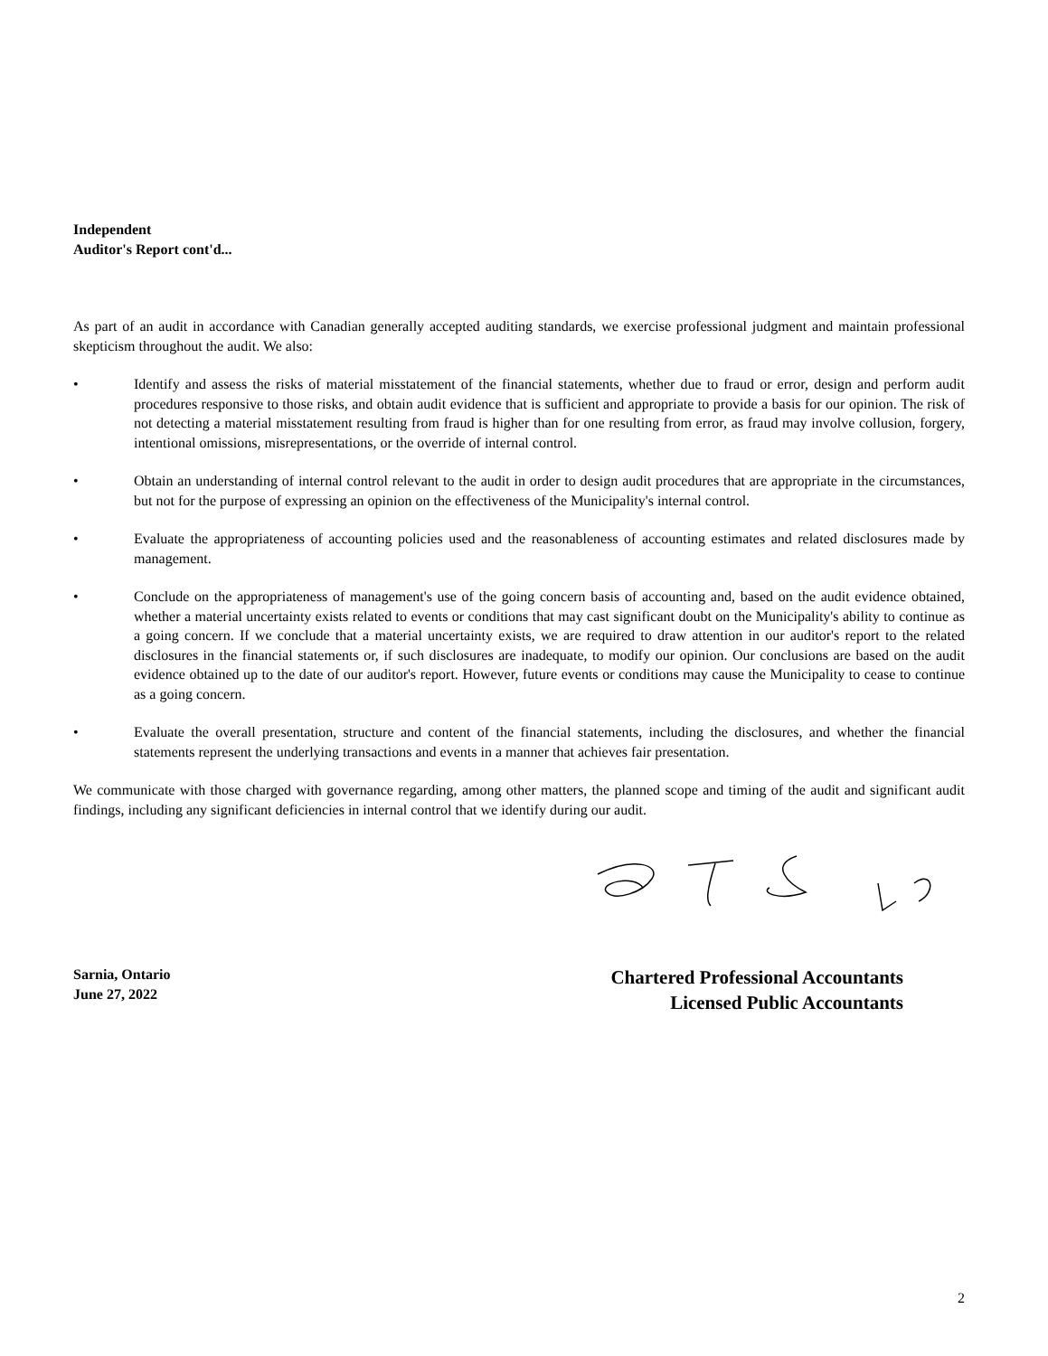Independent
Auditor's Report cont'd...
As part of an audit in accordance with Canadian generally accepted auditing standards, we exercise professional judgment and maintain professional skepticism throughout the audit. We also:
• Identify and assess the risks of material misstatement of the financial statements, whether due to fraud or error, design and perform audit procedures responsive to those risks, and obtain audit evidence that is sufficient and appropriate to provide a basis for our opinion. The risk of not detecting a material misstatement resulting from fraud is higher than for one resulting from error, as fraud may involve collusion, forgery, intentional omissions, misrepresentations, or the override of internal control.
• Obtain an understanding of internal control relevant to the audit in order to design audit procedures that are appropriate in the circumstances, but not for the purpose of expressing an opinion on the effectiveness of the Municipality's internal control.
• Evaluate the appropriateness of accounting policies used and the reasonableness of accounting estimates and related disclosures made by management.
• Conclude on the appropriateness of management's use of the going concern basis of accounting and, based on the audit evidence obtained, whether a material uncertainty exists related to events or conditions that may cast significant doubt on the Municipality's ability to continue as a going concern. If we conclude that a material uncertainty exists, we are required to draw attention in our auditor's report to the related disclosures in the financial statements or, if such disclosures are inadequate, to modify our opinion. Our conclusions are based on the audit evidence obtained up to the date of our auditor's report. However, future events or conditions may cause the Municipality to cease to continue as a going concern.
• Evaluate the overall presentation, structure and content of the financial statements, including the disclosures, and whether the financial statements represent the underlying transactions and events in a manner that achieves fair presentation.
We communicate with those charged with governance regarding, among other matters, the planned scope and timing of the audit and significant audit findings, including any significant deficiencies in internal control that we identify during our audit.
Sarnia, Ontario
June 27, 2022
Chartered Professional Accountants
Licensed Public Accountants
2